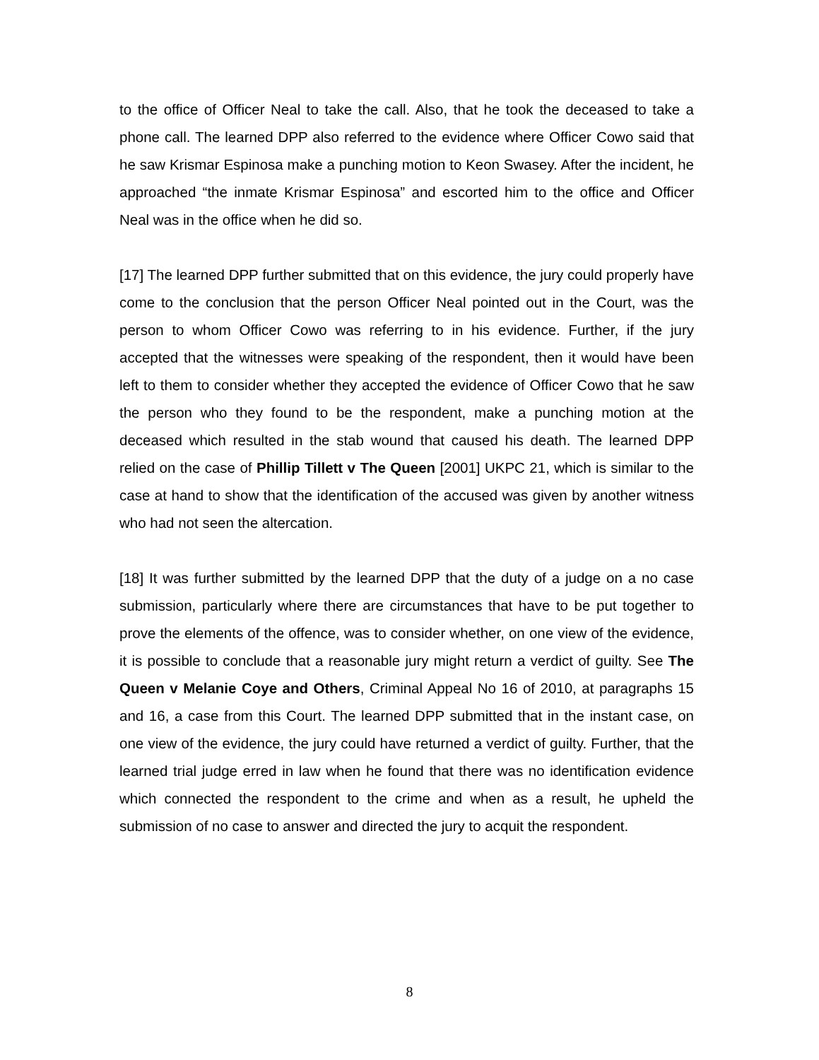to the office of Officer Neal to take the call. Also, that he took the deceased to take a phone call. The learned DPP also referred to the evidence where Officer Cowo said that he saw Krismar Espinosa make a punching motion to Keon Swasey. After the incident, he approached “the inmate Krismar Espinosa” and escorted him to the office and Officer Neal was in the office when he did so.
[17] The learned DPP further submitted that on this evidence, the jury could properly have come to the conclusion that the person Officer Neal pointed out in the Court, was the person to whom Officer Cowo was referring to in his evidence. Further, if the jury accepted that the witnesses were speaking of the respondent, then it would have been left to them to consider whether they accepted the evidence of Officer Cowo that he saw the person who they found to be the respondent, make a punching motion at the deceased which resulted in the stab wound that caused his death. The learned DPP relied on the case of Phillip Tillett v The Queen [2001] UKPC 21, which is similar to the case at hand to show that the identification of the accused was given by another witness who had not seen the altercation.
[18] It was further submitted by the learned DPP that the duty of a judge on a no case submission, particularly where there are circumstances that have to be put together to prove the elements of the offence, was to consider whether, on one view of the evidence, it is possible to conclude that a reasonable jury might return a verdict of guilty. See The Queen v Melanie Coye and Others, Criminal Appeal No 16 of 2010, at paragraphs 15 and 16, a case from this Court. The learned DPP submitted that in the instant case, on one view of the evidence, the jury could have returned a verdict of guilty. Further, that the learned trial judge erred in law when he found that there was no identification evidence which connected the respondent to the crime and when as a result, he upheld the submission of no case to answer and directed the jury to acquit the respondent.
8